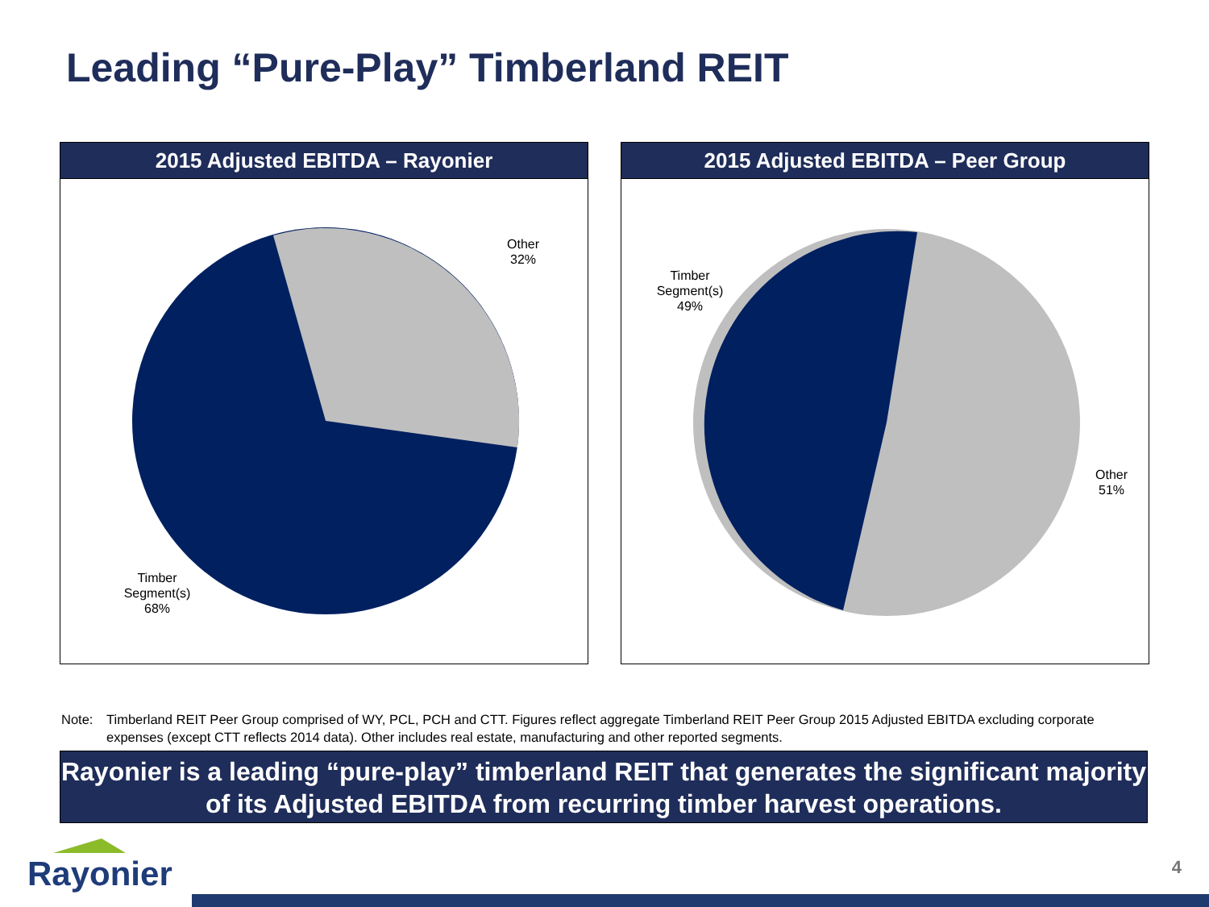Leading “Pure-Play” Timberland REIT
2015 Adjusted EBITDA – Rayonier
Other
32%
Timber
Segment(s)
68%
2015 Adjusted EBITDA – Peer Group
Timber
Segment(s)
49%
Other
51%
Note: Timberland REIT Peer Group comprised of WY, PCL, PCH and CTT. Figures reflect aggregate Timberland REIT Peer Group 2015 Adjusted EBITDA excluding corporate expenses (except CTT reflects 2014 data). Other includes real estate, manufacturing and other reported segments.
Rayonier is a leading “pure-play” timberland REIT that generates the significant majority of its Adjusted EBITDA from recurring timber harvest operations.
Rayonier 4